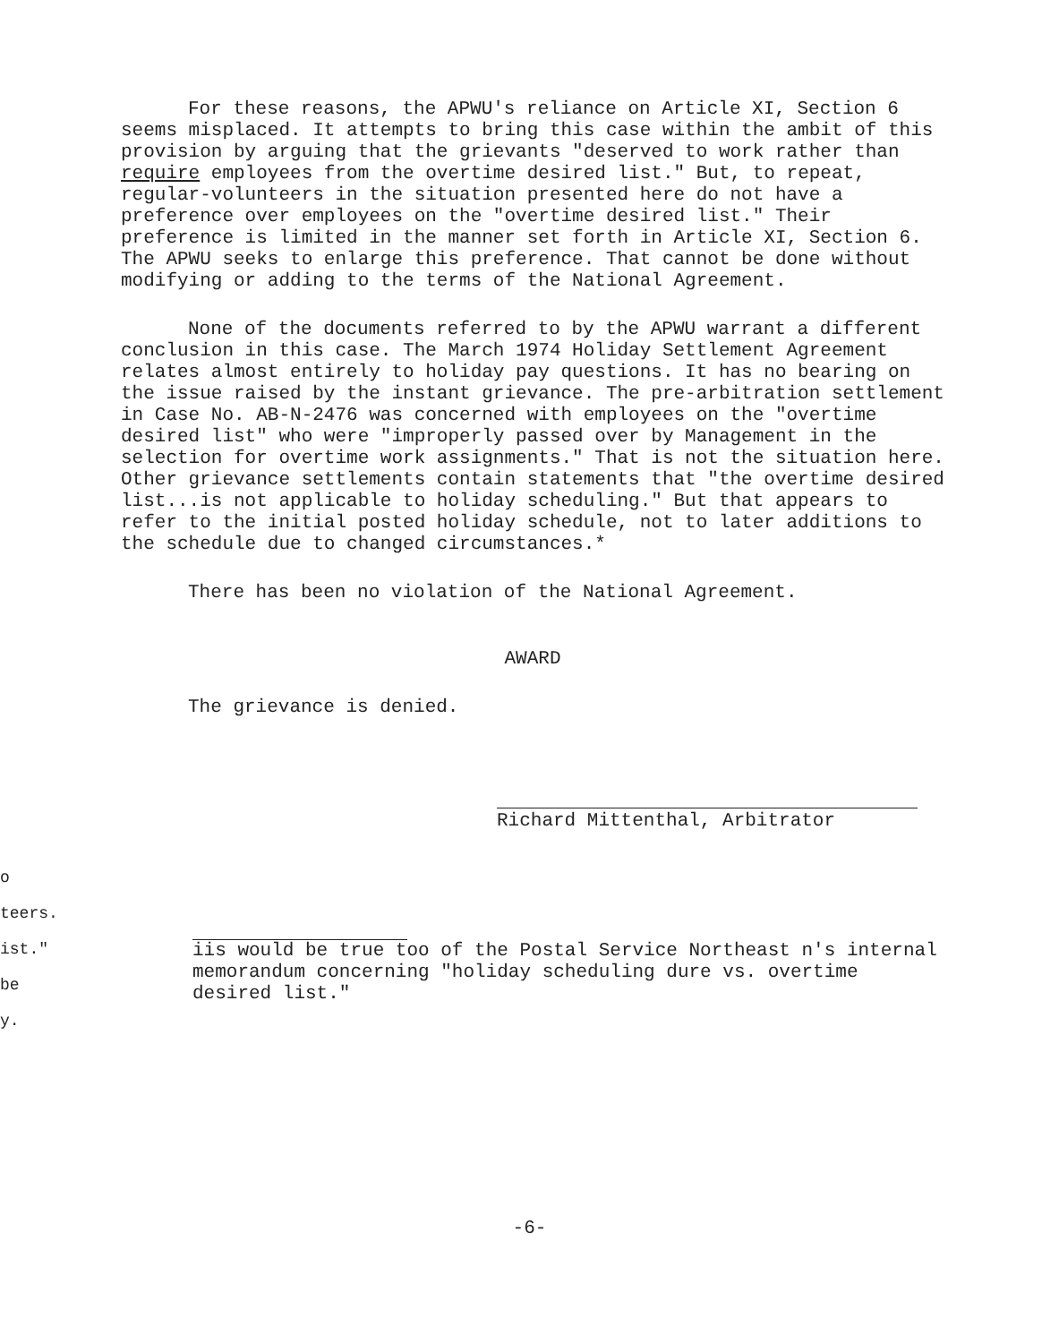For these reasons, the APWU's reliance on Article XI, Section 6 seems misplaced. It attempts to bring this case within the ambit of this provision by arguing that the grievants "deserved to work rather than require employees from the overtime desired list." But, to repeat, regular-volunteers in the situation presented here do not have a preference over employees on the "overtime desired list." Their preference is limited in the manner set forth in Article XI, Section 6. The APWU seeks to enlarge this preference. That cannot be done without modifying or adding to the terms of the National Agreement.
None of the documents referred to by the APWU warrant a different conclusion in this case. The March 1974 Holiday Settlement Agreement relates almost entirely to holiday pay questions. It has no bearing on the issue raised by the instant grievance. The pre-arbitration settlement in Case No. AB-N-2476 was concerned with employees on the "overtime desired list" who were "improperly passed over by Management in the selection for overtime work assignments." That is not the situation here. Other grievance settlements contain statements that "the overtime desired list...is not applicable to holiday scheduling." But that appears to refer to the initial posted holiday schedule, not to later additions to the schedule due to changed circumstances.*
There has been no violation of the National Agreement.
AWARD
The grievance is denied.
Richard Mittenthal, Arbitrator
iis would be true too of the Postal Service Northeast n's internal memorandum concerning "holiday scheduling dure vs. overtime desired list."
o
teers.
ist."
be
y.
-6-